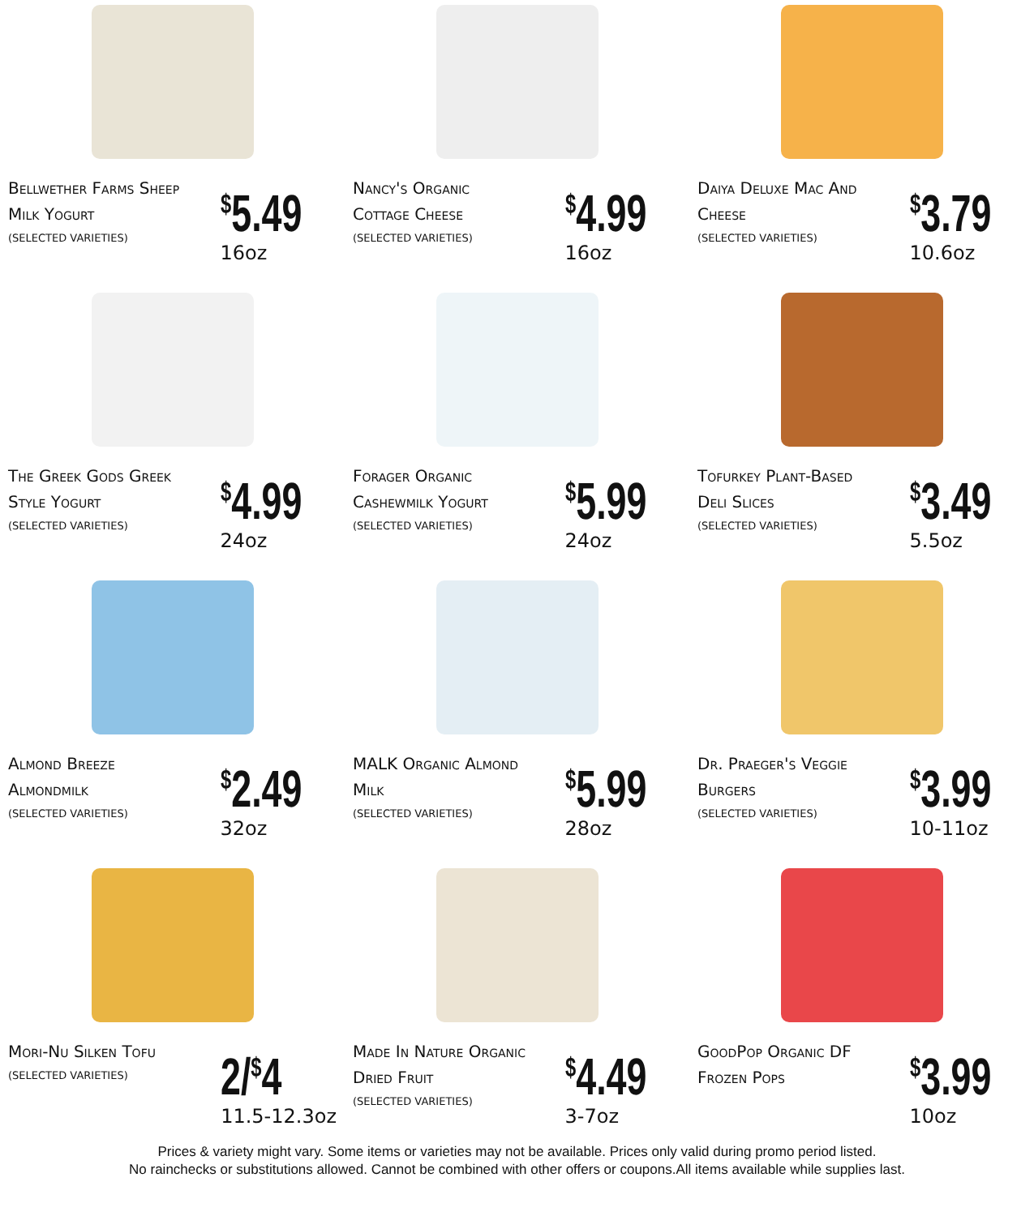Bellwether Farms Sheep Milk Yogurt
(SELECTED VARIETIES)
<sup>$</sup>5.49
16oz
Nancy's Organic Cottage Cheese
(SELECTED VARIETIES)
<sup>$</sup>4.99
16oz
Daiya Deluxe Mac And Cheese
(SELECTED VARIETIES)
<sup>$</sup>3.79
10.6oz
The Greek Gods Greek Style Yogurt
(SELECTED VARIETIES)
<sup>$</sup>4.99
24oz
Forager Organic Cashewmilk Yogurt
(SELECTED VARIETIES)
<sup>$</sup>5.99
24oz
Tofurkey Plant-Based Deli Slices
(SELECTED VARIETIES)
<sup>$</sup>3.49
5.5oz
Almond Breeze Almondmilk
(SELECTED VARIETIES)
<sup>$</sup>2.49
32oz
MALK Organic Almond Milk
(SELECTED VARIETIES)
<sup>$</sup>5.99
28oz
Dr. Praeger's Veggie Burgers
(SELECTED VARIETIES)
<sup>$</sup>3.99
10-11oz
Mori-Nu Silken Tofu
(SELECTED VARIETIES)
2/<sup>$</sup>4
11.5-12.3oz
Made In Nature Organic Dried Fruit
(SELECTED VARIETIES)
<sup>$</sup>4.49
3-7oz
GoodPop Organic DF Frozen Pops
<sup>$</sup>3.99
10oz
Prices & variety might vary. Some items or varieties may not be available. Prices only valid during promo period listed.
No rainchecks or substitutions allowed. Cannot be combined with other offers or coupons.All items available while supplies last.